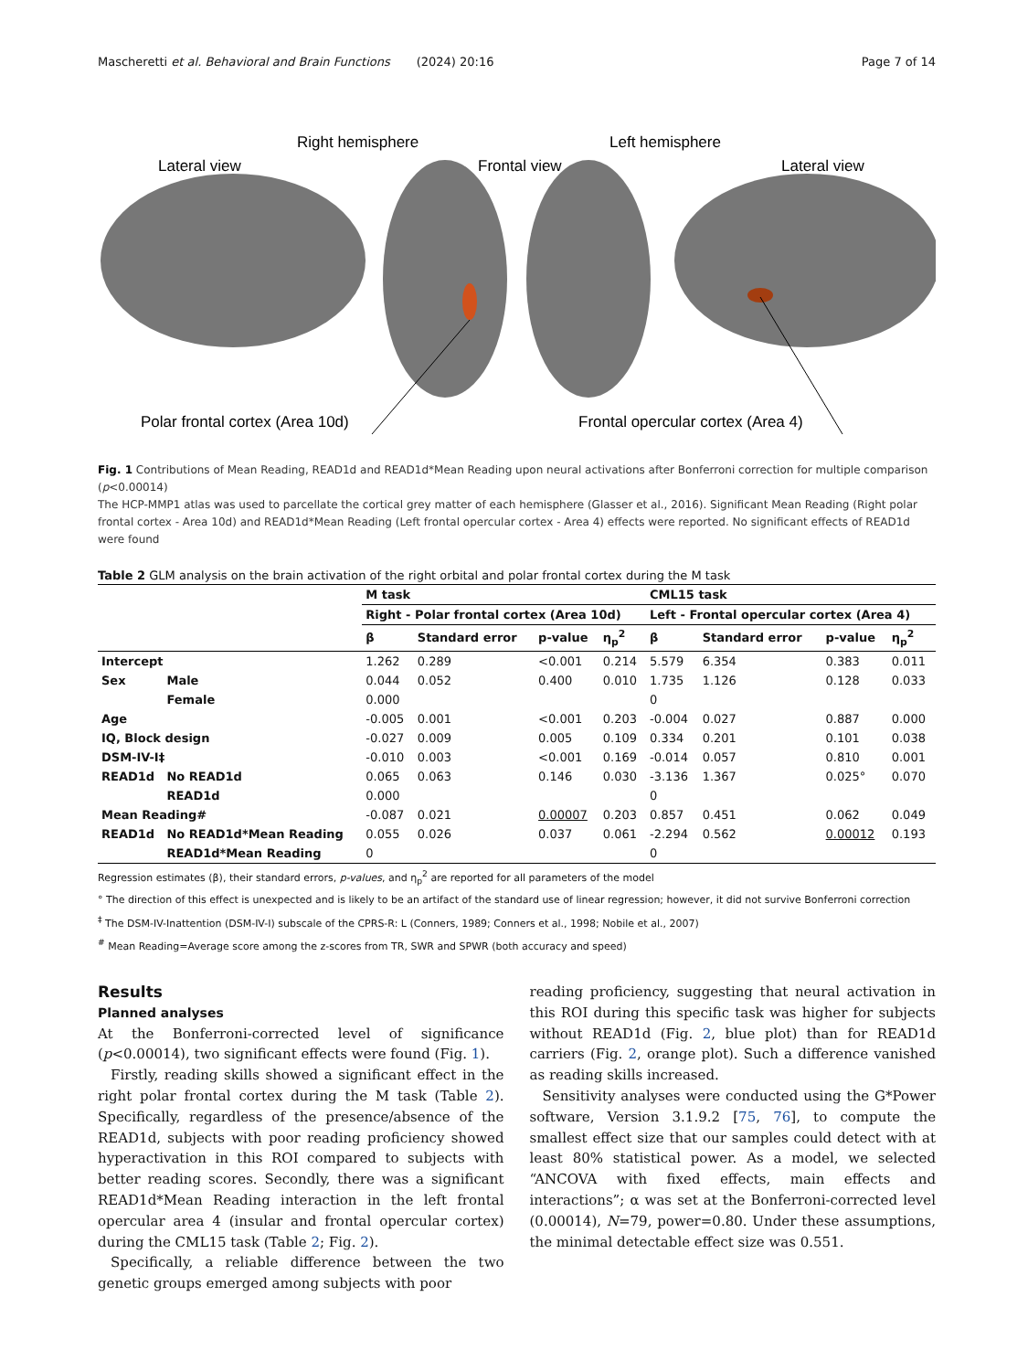Mascheretti et al. Behavioral and Brain Functions (2024) 20:16 Page 7 of 14
Right hemisphere
Left hemisphere
Lateral view
Frontal view
Lateral view
Polar frontal cortex (Area 10d)
Frontal opercular cortex (Area 4)
Fig. 1 Contributions of Mean Reading, READ1d and READ1d*Mean Reading upon neural activations after Bonferroni correction for multiple comparison (p<0.00014)
The HCP-MMP1 atlas was used to parcellate the cortical grey matter of each hemisphere (Glasser et al., 2016). Significant Mean Reading (Right polar frontal cortex - Area 10d) and READ1d*Mean Reading (Left frontal opercular cortex - Area 4) effects were reported. No significant effects of READ1d were found
Table 2 GLM analysis on the brain activation of the right orbital and polar frontal cortex during the M task
| | | M task | | | | CML15 task | | | |
| --- | --- | --- | --- | --- | --- | --- | --- | --- | --- |
| | | Right - Polar frontal cortex (Area 10d) | | | | Left - Frontal opercular cortex (Area 4) | | | |
| | | β | Standard error | p-value | η<sub>p</sub><sup>2</sup> | β | Standard error | p-value | η<sub>p</sub><sup>2</sup> |
| Intercept | | 1.262 | 0.289 | <0.001 | 0.214 | 5.579 | 6.354 | 0.383 | 0.011 |
| Sex | Male | 0.044 | 0.052 | 0.400 | 0.010 | 1.735 | 1.126 | 0.128 | 0.033 |
| | Female | 0.000 | | | | 0 | | | |
| Age | | -0.005 | 0.001 | <0.001 | 0.203 | -0.004 | 0.027 | 0.887 | 0.000 |
| IQ, Block design | | -0.027 | 0.009 | 0.005 | 0.109 | 0.334 | 0.201 | 0.101 | 0.038 |
| DSM-IV-I‡ | | -0.010 | 0.003 | <0.001 | 0.169 | -0.014 | 0.057 | 0.810 | 0.001 |
| READ1d | No READ1d | 0.065 | 0.063 | 0.146 | 0.030 | -3.136 | 1.367 | 0.025° | 0.070 |
| | READ1d | 0.000 | | | | 0 | | | |
| Mean Reading# | | -0.087 | 0.021 | 0.00007 | 0.203 | 0.857 | 0.451 | 0.062 | 0.049 |
| READ1d | No READ1d*Mean Reading | 0.055 | 0.026 | 0.037 | 0.061 | -2.294 | 0.562 | 0.00012 | 0.193 |
| | READ1d*Mean Reading | 0 | | | | 0 | | | |
Regression estimates (β), their standard errors, p-values, and η<sub>p</sub><sup>2</sup> are reported for all parameters of the model
° The direction of this effect is unexpected and is likely to be an artifact of the standard use of linear regression; however, it did not survive Bonferroni correction
<sup>‡</sup> The DSM-IV-Inattention (DSM-IV-I) subscale of the CPRS-R: L (Conners, 1989; Conners et al., 1998; Nobile et al., 2007)
<sup>#</sup> Mean Reading=Average score among the z-scores from TR, SWR and SPWR (both accuracy and speed)
Results
Planned analyses
At the Bonferroni-corrected level of significance (p<0.00014), two significant effects were found (Fig. 1).
Firstly, reading skills showed a significant effect in the right polar frontal cortex during the M task (Table 2). Specifically, regardless of the presence/absence of the READ1d, subjects with poor reading proficiency showed hyperactivation in this ROI compared to subjects with better reading scores. Secondly, there was a significant READ1d*Mean Reading interaction in the left frontal opercular area 4 (insular and frontal opercular cortex) during the CML15 task (Table 2; Fig. 2).
Specifically, a reliable difference between the two genetic groups emerged among subjects with poor
reading proficiency, suggesting that neural activation in this ROI during this specific task was higher for subjects without READ1d (Fig. 2, blue plot) than for READ1d carriers (Fig. 2, orange plot). Such a difference vanished as reading skills increased.
Sensitivity analyses were conducted using the G*Power software, Version 3.1.9.2 [75, 76], to compute the smallest effect size that our samples could detect with at least 80% statistical power. As a model, we selected “ANCOVA with fixed effects, main effects and interactions”; α was set at the Bonferroni-corrected level (0.00014), N=79, power=0.80. Under these assumptions, the minimal detectable effect size was 0.551.